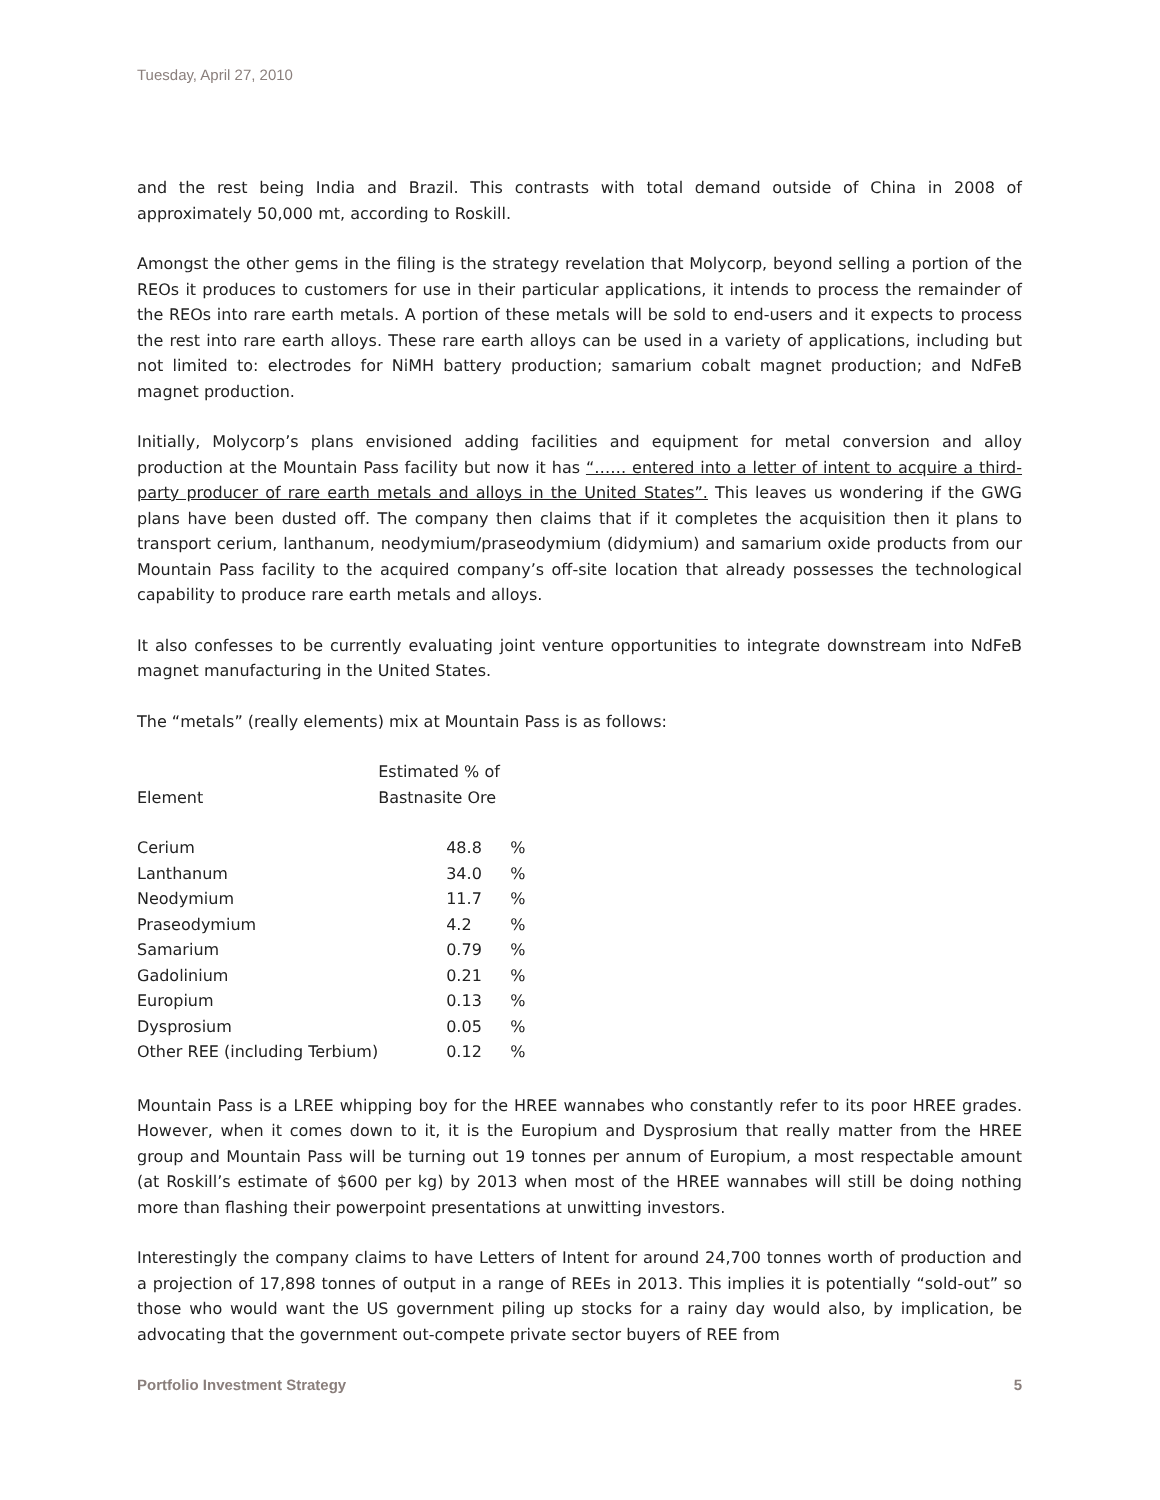Tuesday, April 27, 2010
and the rest being India and Brazil. This contrasts with total demand outside of China in 2008 of approximately 50,000 mt, according to Roskill.
Amongst the other gems in the filing is the strategy revelation that Molycorp, beyond selling a portion of the REOs it produces to customers for use in their particular applications, it intends to process the remainder of the REOs into rare earth metals. A portion of these metals will be sold to end-users and it expects to process the rest into rare earth alloys. These rare earth alloys can be used in a variety of applications, including but not limited to: electrodes for NiMH battery production; samarium cobalt magnet production; and NdFeB magnet production.
Initially, Molycorp’s plans envisioned adding facilities and equipment for metal conversion and alloy production at the Mountain Pass facility but now it has “…… entered into a letter of intent to acquire a third-party producer of rare earth metals and alloys in the United States”. This leaves us wondering if the GWG plans have been dusted off. The company then claims that if it completes the acquisition then it plans to transport cerium, lanthanum, neodymium/praseodymium (didymium) and samarium oxide products from our Mountain Pass facility to the acquired company’s off-site location that already possesses the technological capability to produce rare earth metals and alloys.
It also confesses to be currently evaluating joint venture opportunities to integrate downstream into NdFeB magnet manufacturing in the United States.
The “metals” (really elements) mix at Mountain Pass is as follows:
| Element | Estimated % of Bastnasite Ore | |
| --- | --- | --- |
| Cerium | 48.8 | % |
| Lanthanum | 34.0 | % |
| Neodymium | 11.7 | % |
| Praseodymium | 4.2 | % |
| Samarium | 0.79 | % |
| Gadolinium | 0.21 | % |
| Europium | 0.13 | % |
| Dysprosium | 0.05 | % |
| Other REE (including Terbium) | 0.12 | % |
Mountain Pass is a LREE whipping boy for the HREE wannabes who constantly refer to its poor HREE grades. However, when it comes down to it, it is the Europium and Dysprosium that really matter from the HREE group and Mountain Pass will be turning out 19 tonnes per annum of Europium, a most respectable amount (at Roskill’s estimate of $600 per kg) by 2013 when most of the HREE wannabes will still be doing nothing more than flashing their powerpoint presentations at unwitting investors.
Interestingly the company claims to have Letters of Intent for around 24,700 tonnes worth of production and a projection of 17,898 tonnes of output in a range of REEs in 2013. This implies it is potentially “sold-out” so those who would want the US government piling up stocks for a rainy day would also, by implication, be advocating that the government out-compete private sector buyers of REE from
Portfolio Investment Strategy 5